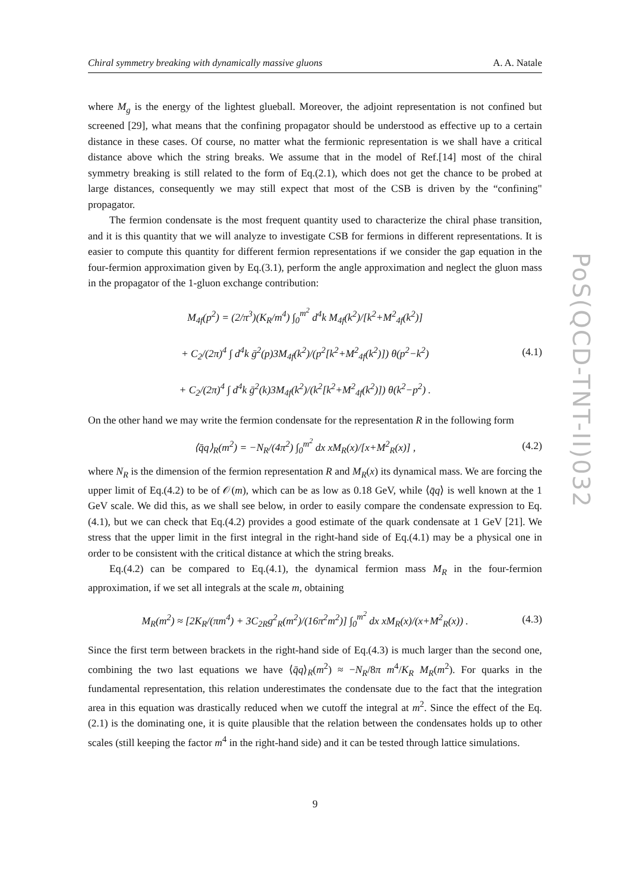Chiral symmetry breaking with dynamically massive gluons A. A. Natale
PoS(QCD-TNT-II)032
where M<sub>g</sub> is the energy of the lightest glueball. Moreover, the adjoint representation is not confined but screened [29], what means that the confining propagator should be understood as effective up to a certain distance in these cases. Of course, no matter what the fermionic representation is we shall have a critical distance above which the string breaks. We assume that in the model of Ref.[14] most of the chiral symmetry breaking is still related to the form of Eq.(2.1), which does not get the chance to be probed at large distances, consequently we may still expect that most of the CSB is driven by the “confining" propagator.
The fermion condensate is the most frequent quantity used to characterize the chiral phase transition, and it is this quantity that we will analyze to investigate CSB for fermions in different representations. It is easier to compute this quantity for different fermion representations if we consider the gap equation in the four-fermion approximation given by Eq.(3.1), perform the angle approximation and neglect the gluon mass in the propagator of the 1-gluon exchange contribution:
M<sub>4f</sub>(p<sup>2</sup>) = (2/π<sup>3</sup>)(K<sub>R</sub>/m<sup>4</sup>) ∫<sub>0</sub><sup>m<sup>2</sup></sup> d<sup>4</sup>k M<sub>4f</sub>(k<sup>2</sup>)/[k<sup>2</sup>+M<sup>2</sup><sub>4f</sub>(k<sup>2</sup>)]
+ C<sub>2</sub>/(2π)<sup>4</sup> ∫ d<sup>4</sup>k ḡ<sup>2</sup>(p)3M<sub>4f</sub>(k<sup>2</sup>)/(p<sup>2</sup>[k<sup>2</sup>+M<sup>2</sup><sub>4f</sub>(k<sup>2</sup>)]) θ(p<sup>2</sup>−k<sup>2</sup>)
+ C<sub>2</sub>/(2π)<sup>4</sup> ∫ d<sup>4</sup>k ḡ<sup>2</sup>(k)3M<sub>4f</sub>(k<sup>2</sup>)/(k<sup>2</sup>[k<sup>2</sup>+M<sup>2</sup><sub>4f</sub>(k<sup>2</sup>)]) θ(k<sup>2</sup>−p<sup>2</sup>) . (4.1)
On the other hand we may write the fermion condensate for the representation R in the following form
⟨q̄q⟩<sub>R</sub>(m<sup>2</sup>) = −N<sub>R</sub>/(4π<sup>2</sup>) ∫<sub>0</sub><sup>m<sup>2</sup></sup> dx xM<sub>R</sub>(x)/[x+M<sup>2</sup><sub>R</sub>(x)] , (4.2)
where N<sub>R</sub> is the dimension of the fermion representation R and M<sub>R</sub>(x) its dynamical mass. We are forcing the upper limit of Eq.(4.2) to be of 𝒪(m), which can be as low as 0.18 GeV, while ⟨q̄q⟩ is well known at the 1 GeV scale. We did this, as we shall see below, in order to easily compare the condensate expression to Eq.(4.1), but we can check that Eq.(4.2) provides a good estimate of the quark condensate at 1 GeV [21]. We stress that the upper limit in the first integral in the right-hand side of Eq.(4.1) may be a physical one in order to be consistent with the critical distance at which the string breaks.
Eq.(4.2) can be compared to Eq.(4.1), the dynamical fermion mass M<sub>R</sub> in the four-fermion approximation, if we set all integrals at the scale m, obtaining
M<sub>R</sub>(m<sup>2</sup>) ≈ [2K<sub>R</sub>/(πm<sup>4</sup>) + 3C<sub>2R</sub>g<sup>2</sup><sub>R</sub>(m<sup>2</sup>)/(16π<sup>2</sup>m<sup>2</sup>)] ∫<sub>0</sub><sup>m<sup>2</sup></sup> dx xM<sub>R</sub>(x)/(x+M<sup>2</sup><sub>R</sub>(x)) . (4.3)
Since the first term between brackets in the right-hand side of Eq.(4.3) is much larger than the second one, combining the two last equations we have ⟨q̄q⟩<sub>R</sub>(m<sup>2</sup>) ≈ −N<sub>R</sub>/8π m<sup>4</sup>/K<sub>R</sub> M<sub>R</sub>(m<sup>2</sup>). For quarks in the fundamental representation, this relation underestimates the condensate due to the fact that the integration area in this equation was drastically reduced when we cutoff the integral at m<sup>2</sup>. Since the effect of the Eq.(2.1) is the dominating one, it is quite plausible that the relation between the condensates holds up to other scales (still keeping the factor m<sup>4</sup> in the right-hand side) and it can be tested through lattice simulations.
9